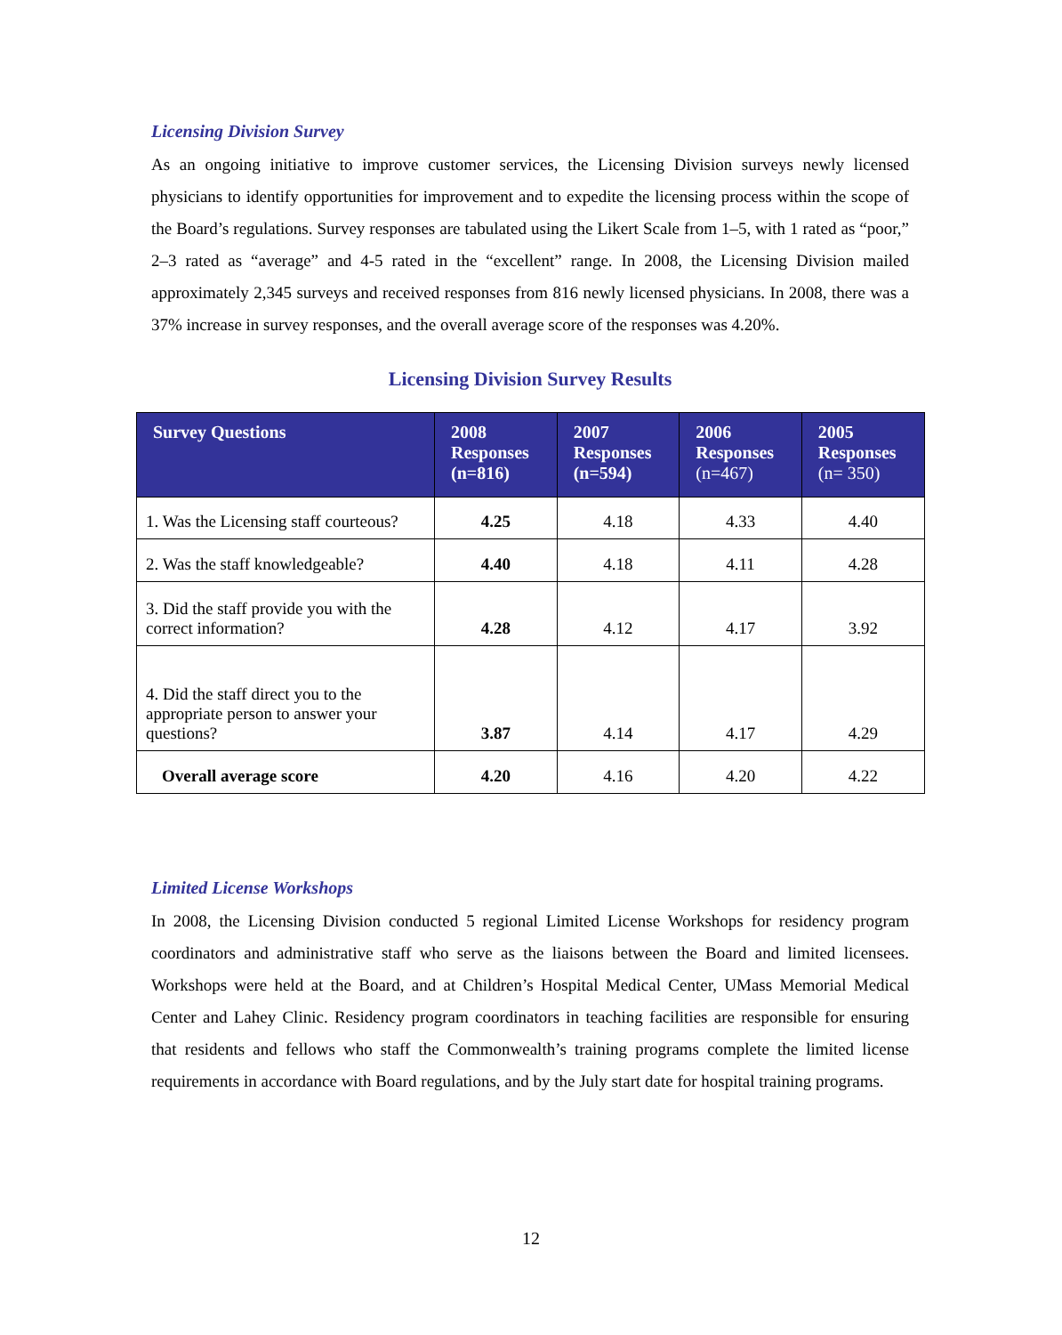Licensing Division Survey
As an ongoing initiative to improve customer services, the Licensing Division surveys newly licensed physicians to identify opportunities for improvement and to expedite the licensing process within the scope of the Board’s regulations. Survey responses are tabulated using the Likert Scale from 1–5, with 1 rated as “poor,” 2–3 rated as “average” and 4-5 rated in the “excellent” range. In 2008, the Licensing Division mailed approximately 2,345 surveys and received responses from 816 newly licensed physicians. In 2008, there was a 37% increase in survey responses, and the overall average score of the responses was 4.20%.
Licensing Division Survey Results
| Survey Questions | 2008 Responses (n=816) | 2007 Responses (n=594) | 2006 Responses (n=467) | 2005 Responses (n= 350) |
| --- | --- | --- | --- | --- |
| 1. Was the Licensing staff courteous? | 4.25 | 4.18 | 4.33 | 4.40 |
| 2. Was the staff knowledgeable? | 4.40 | 4.18 | 4.11 | 4.28 |
| 3. Did the staff provide you with the correct information? | 4.28 | 4.12 | 4.17 | 3.92 |
| 4. Did the staff direct you to the appropriate person to answer your questions? | 3.87 | 4.14 | 4.17 | 4.29 |
| Overall average score | 4.20 | 4.16 | 4.20 | 4.22 |
Limited License Workshops
In 2008, the Licensing Division conducted 5 regional Limited License Workshops for residency program coordinators and administrative staff who serve as the liaisons between the Board and limited licensees. Workshops were held at the Board, and at Children’s Hospital Medical Center, UMass Memorial Medical Center and Lahey Clinic. Residency program coordinators in teaching facilities are responsible for ensuring that residents and fellows who staff the Commonwealth’s training programs complete the limited license requirements in accordance with Board regulations, and by the July start date for hospital training programs.
12